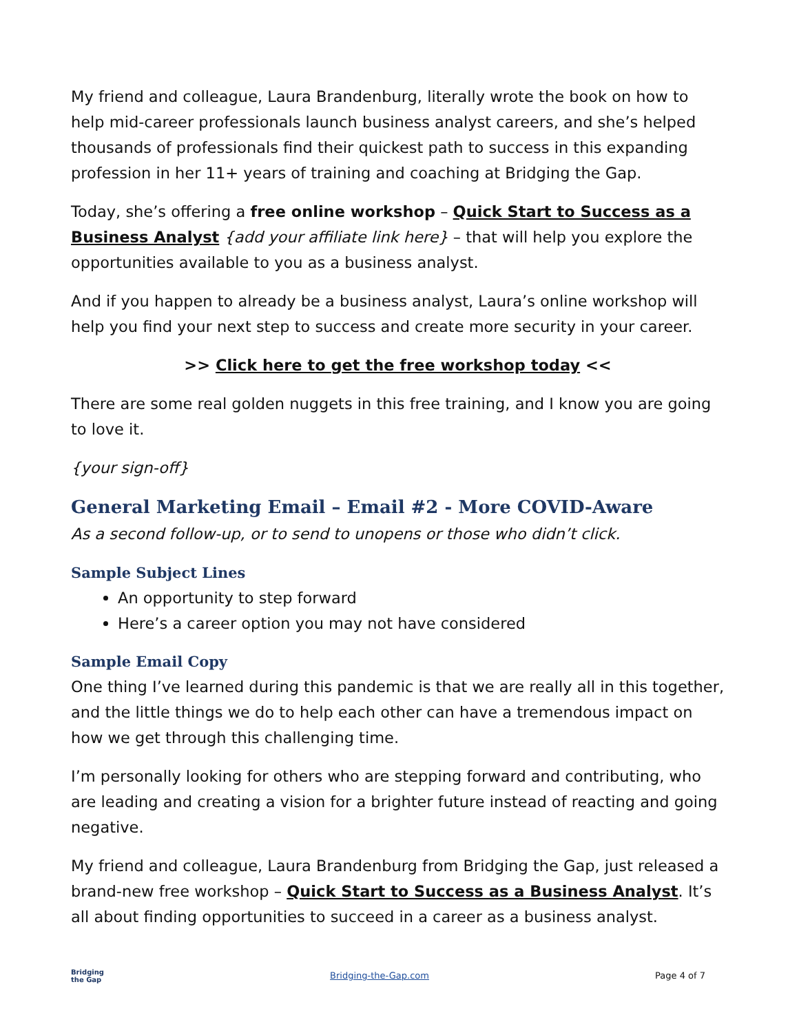My friend and colleague, Laura Brandenburg, literally wrote the book on how to help mid-career professionals launch business analyst careers, and she’s helped thousands of professionals find their quickest path to success in this expanding profession in her 11+ years of training and coaching at Bridging the Gap.
Today, she’s offering a free online workshop – Quick Start to Success as a Business Analyst {add your affiliate link here} – that will help you explore the opportunities available to you as a business analyst.
And if you happen to already be a business analyst, Laura’s online workshop will help you find your next step to success and create more security in your career.
>> Click here to get the free workshop today <<
There are some real golden nuggets in this free training, and I know you are going to love it.
{your sign-off}
General Marketing Email – Email #2 - More COVID-Aware
As a second follow-up, or to send to unopens or those who didn’t click.
Sample Subject Lines
An opportunity to step forward
Here’s a career option you may not have considered
Sample Email Copy
One thing I’ve learned during this pandemic is that we are really all in this together, and the little things we do to help each other can have a tremendous impact on how we get through this challenging time.
I’m personally looking for others who are stepping forward and contributing, who are leading and creating a vision for a brighter future instead of reacting and going negative.
My friend and colleague, Laura Brandenburg from Bridging the Gap, just released a brand-new free workshop – Quick Start to Success as a Business Analyst. It’s all about finding opportunities to succeed in a career as a business analyst.
Bridging
the Gap
Bridging-the-Gap.com Page 4 of 7